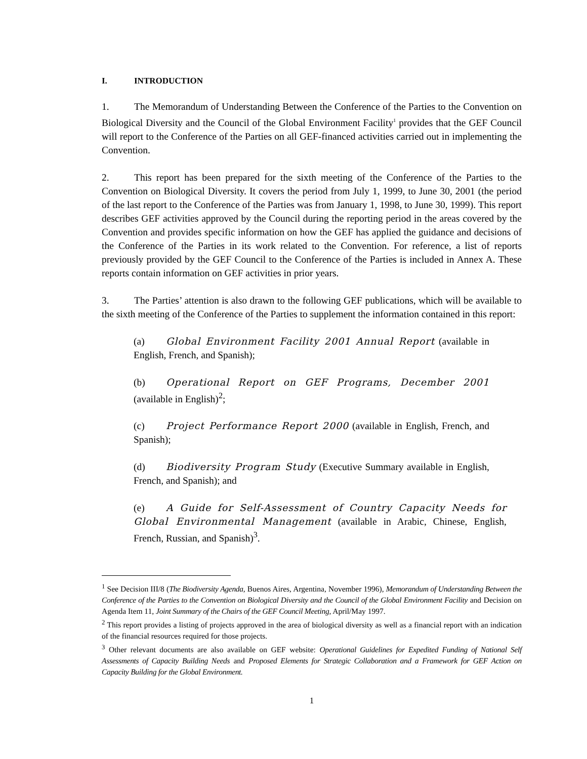I. INTRODUCTION
1. The Memorandum of Understanding Between the Conference of the Parties to the Convention on Biological Diversity and the Council of the Global Environment Facility<sup>1</sup> provides that the GEF Council will report to the Conference of the Parties on all GEF-financed activities carried out in implementing the Convention.
2. This report has been prepared for the sixth meeting of the Conference of the Parties to the Convention on Biological Diversity. It covers the period from July 1, 1999, to June 30, 2001 (the period of the last report to the Conference of the Parties was from January 1, 1998, to June 30, 1999). This report describes GEF activities approved by the Council during the reporting period in the areas covered by the Convention and provides specific information on how the GEF has applied the guidance and decisions of the Conference of the Parties in its work related to the Convention. For reference, a list of reports previously provided by the GEF Council to the Conference of the Parties is included in Annex A. These reports contain information on GEF activities in prior years.
3. The Parties’ attention is also drawn to the following GEF publications, which will be available to the sixth meeting of the Conference of the Parties to supplement the information contained in this report:
(a) Global Environment Facility 2001 Annual Report (available in English, French, and Spanish);
(b) Operational Report on GEF Programs, December 2001 (available in English)<sup>2</sup>;
(c) Project Performance Report 2000 (available in English, French, and Spanish);
(d) Biodiversity Program Study (Executive Summary available in English, French, and Spanish); and
(e) A Guide for Self-Assessment of Country Capacity Needs for Global Environmental Management (available in Arabic, Chinese, English, French, Russian, and Spanish)<sup>3</sup>.
<sup>1</sup> See Decision III/8 (The Biodiversity Agenda, Buenos Aires, Argentina, November 1996), Memorandum of Understanding Between the Conference of the Parties to the Convention on Biological Diversity and the Council of the Global Environment Facility and Decision on Agenda Item 11, Joint Summary of the Chairs of the GEF Council Meeting, April/May 1997.
<sup>2</sup> This report provides a listing of projects approved in the area of biological diversity as well as a financial report with an indication of the financial resources required for those projects.
<sup>3</sup> Other relevant documents are also available on GEF website: Operational Guidelines for Expedited Funding of National Self Assessments of Capacity Building Needs and Proposed Elements for Strategic Collaboration and a Framework for GEF Action on Capacity Building for the Global Environment.
1